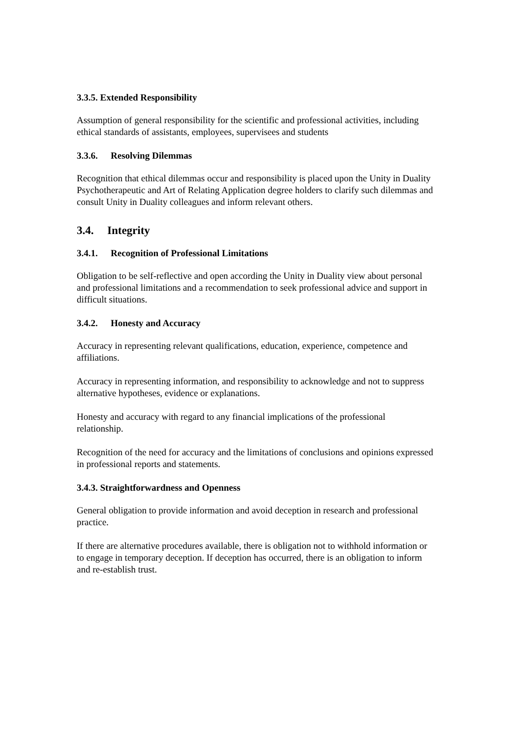3.3.5. Extended Responsibility
Assumption of general responsibility for the scientific and professional activities, including ethical standards of assistants, employees, supervisees and students
3.3.6. Resolving Dilemmas
Recognition that ethical dilemmas occur and responsibility is placed upon the Unity in Duality Psychotherapeutic and Art of Relating Application degree holders to clarify such dilemmas and consult Unity in Duality colleagues and inform relevant others.
3.4. Integrity
3.4.1. Recognition of Professional Limitations
Obligation to be self-reflective and open according the Unity in Duality view about personal and professional limitations and a recommendation to seek professional advice and support in difficult situations.
3.4.2. Honesty and Accuracy
Accuracy in representing relevant qualifications, education, experience, competence and affiliations.
Accuracy in representing information, and responsibility to acknowledge and not to suppress alternative hypotheses, evidence or explanations.
Honesty and accuracy with regard to any financial implications of the professional relationship.
Recognition of the need for accuracy and the limitations of conclusions and opinions expressed in professional reports and statements.
3.4.3. Straightforwardness and Openness
General obligation to provide information and avoid deception in research and professional practice.
If there are alternative procedures available, there is obligation not to withhold information or to engage in temporary deception. If deception has occurred, there is an obligation to inform and re-establish trust.